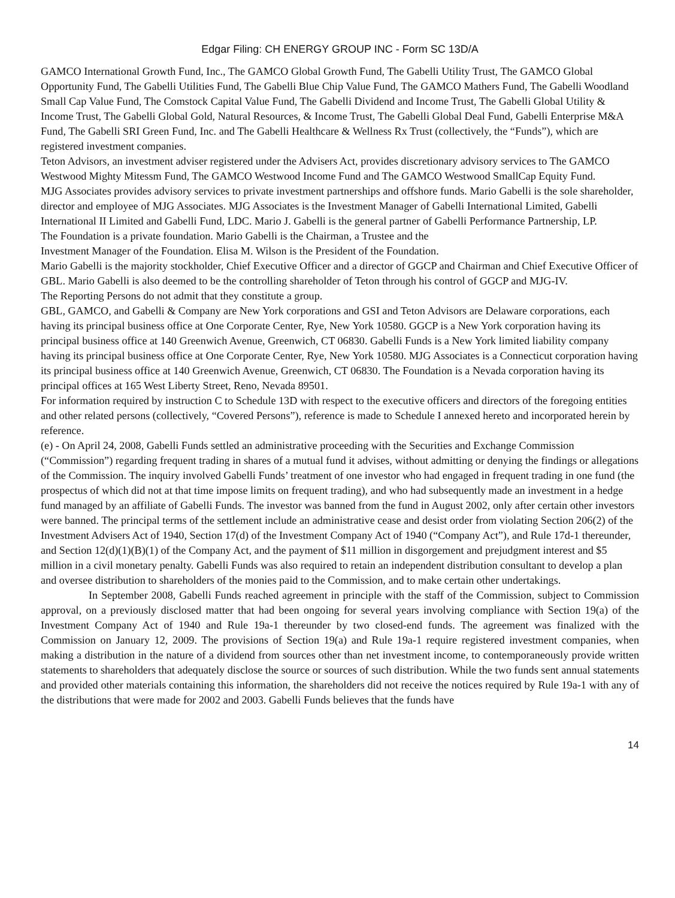Edgar Filing: CH ENERGY GROUP INC - Form SC 13D/A
GAMCO International Growth Fund, Inc., The GAMCO Global Growth Fund, The Gabelli Utility Trust, The GAMCO Global Opportunity Fund, The Gabelli Utilities Fund, The Gabelli Blue Chip Value Fund, The GAMCO Mathers Fund, The Gabelli Woodland Small Cap Value Fund, The Comstock Capital Value Fund, The Gabelli Dividend and Income Trust, The Gabelli Global Utility & Income Trust, The Gabelli Global Gold, Natural Resources, & Income Trust, The Gabelli Global Deal Fund, Gabelli Enterprise M&A Fund, The Gabelli SRI Green Fund, Inc. and The Gabelli Healthcare & Wellness Rx Trust (collectively, the “Funds”), which are registered investment companies.
Teton Advisors, an investment adviser registered under the Advisers Act, provides discretionary advisory services to The GAMCO Westwood Mighty Mitessm Fund, The GAMCO Westwood Income Fund and The GAMCO Westwood SmallCap Equity Fund.
MJG Associates provides advisory services to private investment partnerships and offshore funds. Mario Gabelli is the sole shareholder, director and employee of MJG Associates. MJG Associates is the Investment Manager of Gabelli International Limited, Gabelli International II Limited and Gabelli Fund, LDC. Mario J. Gabelli is the general partner of Gabelli Performance Partnership, LP.
The Foundation is a private foundation. Mario Gabelli is the Chairman, a Trustee and the
Investment Manager of the Foundation. Elisa M. Wilson is the President of the Foundation.
Mario Gabelli is the majority stockholder, Chief Executive Officer and a director of GGCP and Chairman and Chief Executive Officer of GBL. Mario Gabelli is also deemed to be the controlling shareholder of Teton through his control of GGCP and MJG-IV.
The Reporting Persons do not admit that they constitute a group.
GBL, GAMCO, and Gabelli & Company are New York corporations and GSI and Teton Advisors are Delaware corporations, each having its principal business office at One Corporate Center, Rye, New York 10580. GGCP is a New York corporation having its principal business office at 140 Greenwich Avenue, Greenwich, CT 06830. Gabelli Funds is a New York limited liability company having its principal business office at One Corporate Center, Rye, New York 10580. MJG Associates is a Connecticut corporation having its principal business office at 140 Greenwich Avenue, Greenwich, CT 06830. The Foundation is a Nevada corporation having its principal offices at 165 West Liberty Street, Reno, Nevada 89501.
For information required by instruction C to Schedule 13D with respect to the executive officers and directors of the foregoing entities and other related persons (collectively, “Covered Persons”), reference is made to Schedule I annexed hereto and incorporated herein by reference.
(e) - On April 24, 2008, Gabelli Funds settled an administrative proceeding with the Securities and Exchange Commission (“Commission”) regarding frequent trading in shares of a mutual fund it advises, without admitting or denying the findings or allegations of the Commission. The inquiry involved Gabelli Funds’ treatment of one investor who had engaged in frequent trading in one fund (the prospectus of which did not at that time impose limits on frequent trading), and who had subsequently made an investment in a hedge fund managed by an affiliate of Gabelli Funds. The investor was banned from the fund in August 2002, only after certain other investors were banned. The principal terms of the settlement include an administrative cease and desist order from violating Section 206(2) of the Investment Advisers Act of 1940, Section 17(d) of the Investment Company Act of 1940 (“Company Act”), and Rule 17d-1 thereunder, and Section 12(d)(1)(B)(1) of the Company Act, and the payment of $11 million in disgorgement and prejudgment interest and $5 million in a civil monetary penalty. Gabelli Funds was also required to retain an independent distribution consultant to develop a plan and oversee distribution to shareholders of the monies paid to the Commission, and to make certain other undertakings.
In September 2008, Gabelli Funds reached agreement in principle with the staff of the Commission, subject to Commission approval, on a previously disclosed matter that had been ongoing for several years involving compliance with Section 19(a) of the Investment Company Act of 1940 and Rule 19a-1 thereunder by two closed-end funds. The agreement was finalized with the Commission on January 12, 2009. The provisions of Section 19(a) and Rule 19a-1 require registered investment companies, when making a distribution in the nature of a dividend from sources other than net investment income, to contemporaneously provide written statements to shareholders that adequately disclose the source or sources of such distribution. While the two funds sent annual statements and provided other materials containing this information, the shareholders did not receive the notices required by Rule 19a-1 with any of the distributions that were made for 2002 and 2003. Gabelli Funds believes that the funds have
14